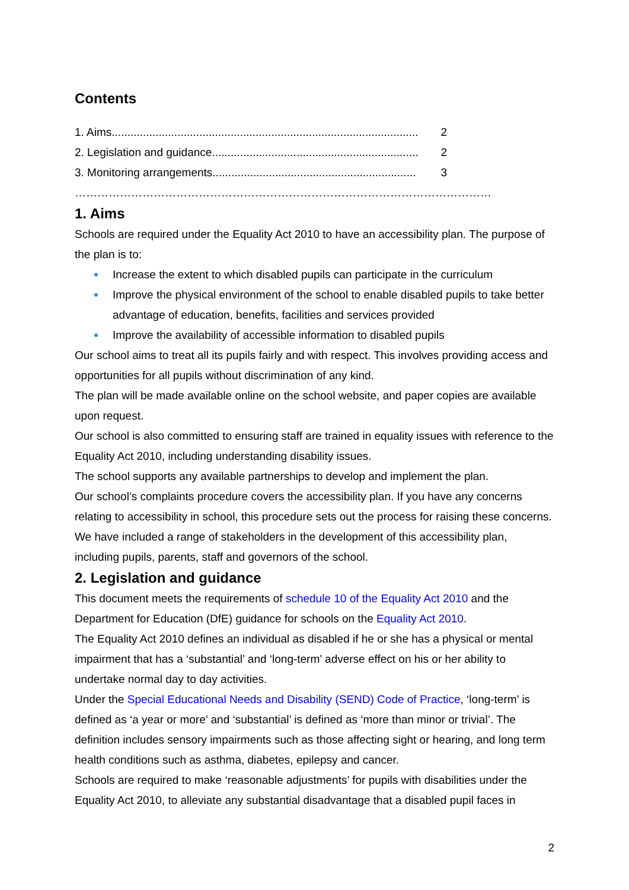Contents
1. Aims.................................................................................................. 2
2. Legislation and guidance.................................................................. 2
3. Monitoring arrangements................................................................. 3
…………………………………………………………………………………………………
1. Aims
Schools are required under the Equality Act 2010 to have an accessibility plan. The purpose of the plan is to:
Increase the extent to which disabled pupils can participate in the curriculum
Improve the physical environment of the school to enable disabled pupils to take better advantage of education, benefits, facilities and services provided
Improve the availability of accessible information to disabled pupils
Our school aims to treat all its pupils fairly and with respect. This involves providing access and opportunities for all pupils without discrimination of any kind.
The plan will be made available online on the school website, and paper copies are available upon request.
Our school is also committed to ensuring staff are trained in equality issues with reference to the Equality Act 2010, including understanding disability issues.
The school supports any available partnerships to develop and implement the plan.
Our school’s complaints procedure covers the accessibility plan. If you have any concerns relating to accessibility in school, this procedure sets out the process for raising these concerns.
We have included a range of stakeholders in the development of this accessibility plan, including pupils, parents, staff and governors of the school.
2. Legislation and guidance
This document meets the requirements of schedule 10 of the Equality Act 2010 and the Department for Education (DfE) guidance for schools on the Equality Act 2010.
The Equality Act 2010 defines an individual as disabled if he or she has a physical or mental impairment that has a ‘substantial’ and ‘long-term’ adverse effect on his or her ability to undertake normal day to day activities.
Under the Special Educational Needs and Disability (SEND) Code of Practice, ‘long-term’ is defined as ‘a year or more’ and ‘substantial’ is defined as ‘more than minor or trivial’. The definition includes sensory impairments such as those affecting sight or hearing, and long term health conditions such as asthma, diabetes, epilepsy and cancer.
Schools are required to make ‘reasonable adjustments’ for pupils with disabilities under the Equality Act 2010, to alleviate any substantial disadvantage that a disabled pupil faces in
2